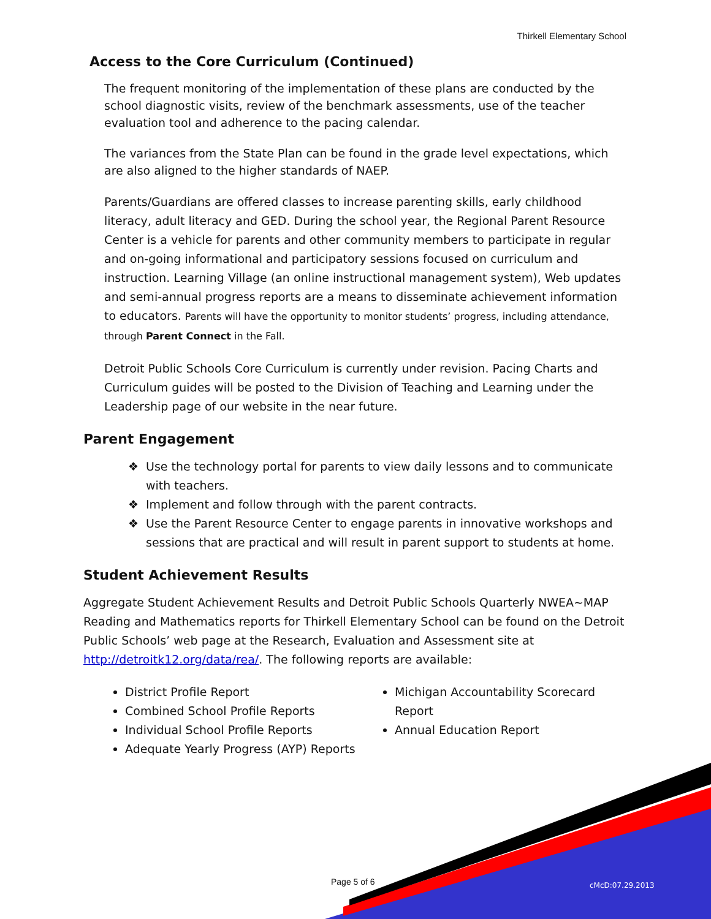Thirkell Elementary School
Access to the Core Curriculum (Continued)
The frequent monitoring of the implementation of these plans are conducted by the school diagnostic visits, review of the benchmark assessments, use of the teacher evaluation tool and adherence to the pacing calendar.
The variances from the State Plan can be found in the grade level expectations, which are also aligned to the higher standards of NAEP.
Parents/Guardians are offered classes to increase parenting skills, early childhood literacy, adult literacy and GED. During the school year, the Regional Parent Resource Center is a vehicle for parents and other community members to participate in regular and on-going informational and participatory sessions focused on curriculum and instruction. Learning Village (an online instructional management system), Web updates and semi-annual progress reports are a means to disseminate achievement information to educators. Parents will have the opportunity to monitor students’ progress, including attendance, through Parent Connect in the Fall.
Detroit Public Schools Core Curriculum is currently under revision. Pacing Charts and Curriculum guides will be posted to the Division of Teaching and Learning under the Leadership page of our website in the near future.
Parent Engagement
Use the technology portal for parents to view daily lessons and to communicate with teachers.
Implement and follow through with the parent contracts.
Use the Parent Resource Center to engage parents in innovative workshops and sessions that are practical and will result in parent support to students at home.
Student Achievement Results
Aggregate Student Achievement Results and Detroit Public Schools Quarterly NWEA~MAP Reading and Mathematics reports for Thirkell Elementary School can be found on the Detroit Public Schools’ web page at the Research, Evaluation and Assessment site at http://detroitk12.org/data/rea/. The following reports are available:
District Profile Report
Combined School Profile Reports
Individual School Profile Reports
Adequate Yearly Progress (AYP) Reports
Michigan Accountability Scorecard Report
Annual Education Report
Page 5 of 6 cMcD:07.29.2013